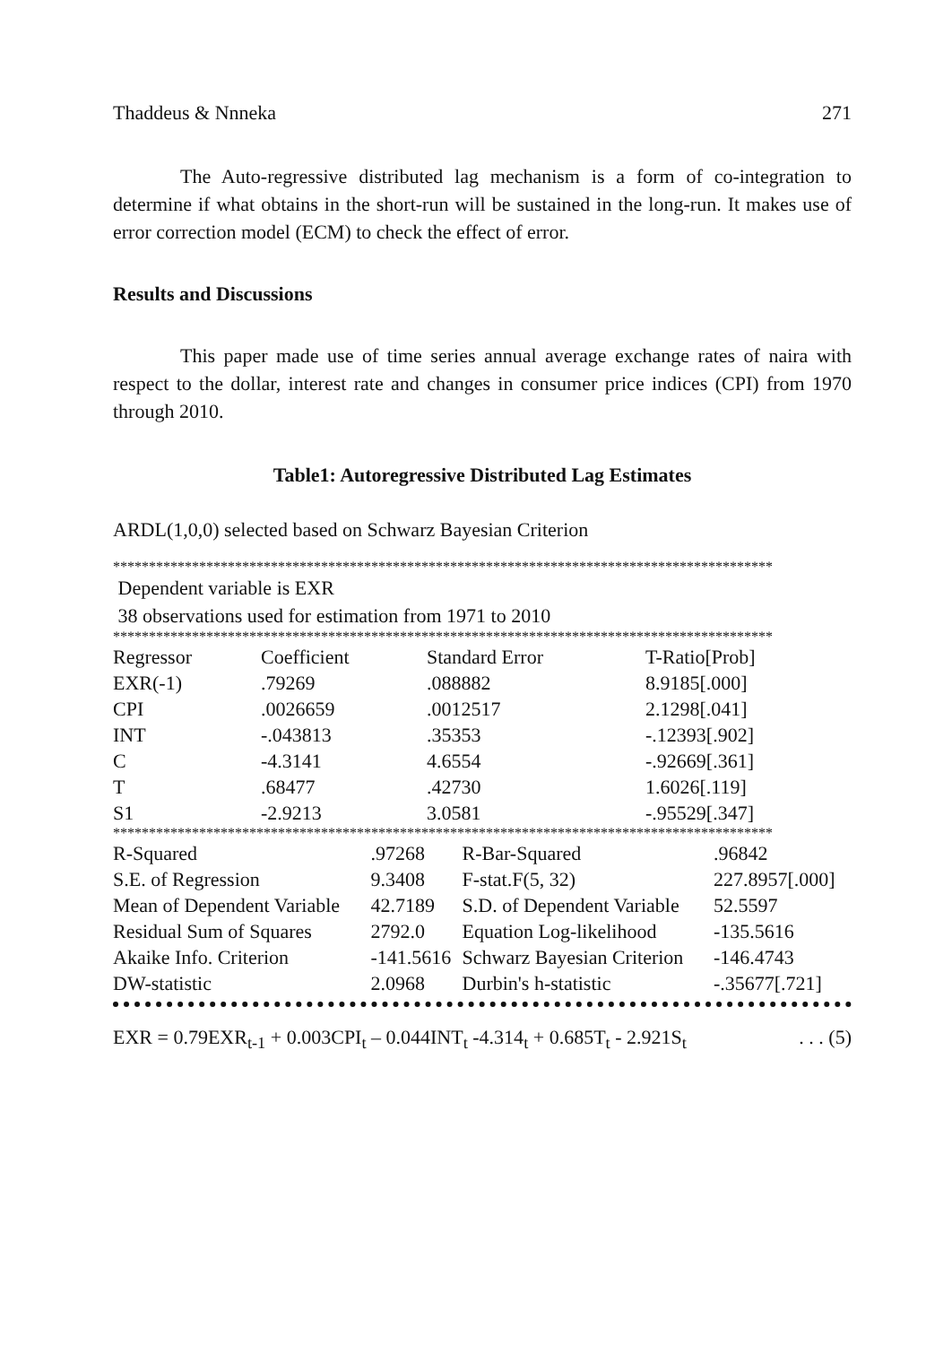Thaddeus & Nnneka 271
The Auto-regressive distributed lag mechanism is a form of co-integration to determine if what obtains in the short-run will be sustained in the long-run. It makes use of error correction model (ECM) to check the effect of error.
Results and Discussions
This paper made use of time series annual average exchange rates of naira with respect to the dollar, interest rate and changes in consumer price indices (CPI) from 1970 through 2010.
Table1: Autoregressive Distributed Lag Estimates
ARDL(1,0,0) selected based on Schwarz Bayesian Criterion
********************************************************************************************
Dependent variable is EXR
38 observations used for estimation from 1971 to 2010
********************************************************************************************
| Regressor | Coefficient | Standard Error | T-Ratio[Prob] |
| --- | --- | --- | --- |
| EXR(-1) | .79269 | .088882 | 8.9185[.000] |
| CPI | .0026659 | .0012517 | 2.1298[.041] |
| INT | -.043813 | .35353 | -.12393[.902] |
| C | -4.3141 | 4.6554 | -.92669[.361] |
| T | .68477 | .42730 | 1.6026[.119] |
| S1 | -2.9213 | 3.0581 | -.95529[.347] |
********************************************************************************************
| R-Squared | .97268 | R-Bar-Squared | .96842 |
| S.E. of Regression | 9.3408 | F-stat.F(5, 32) | 227.8957[.000] |
| Mean of Dependent Variable | 42.7189 | S.D. of Dependent Variable | 52.5597 |
| Residual Sum of Squares | 2792.0 | Equation Log-likelihood | -135.5616 |
| Akaike Info. Criterion | -141.5616 | Schwarz Bayesian Criterion | -146.4743 |
| DW-statistic | 2.0968 | Durbin's h-statistic | -.35677[.721] |
EXR = 0.79EXR<sub>t-1</sub> + 0.003CPI<sub>t</sub> – 0.044INT<sub>t</sub> -4.314<sub>t</sub> + 0.685T<sub>t</sub> - 2.921S<sub>t</sub>. . . (5)